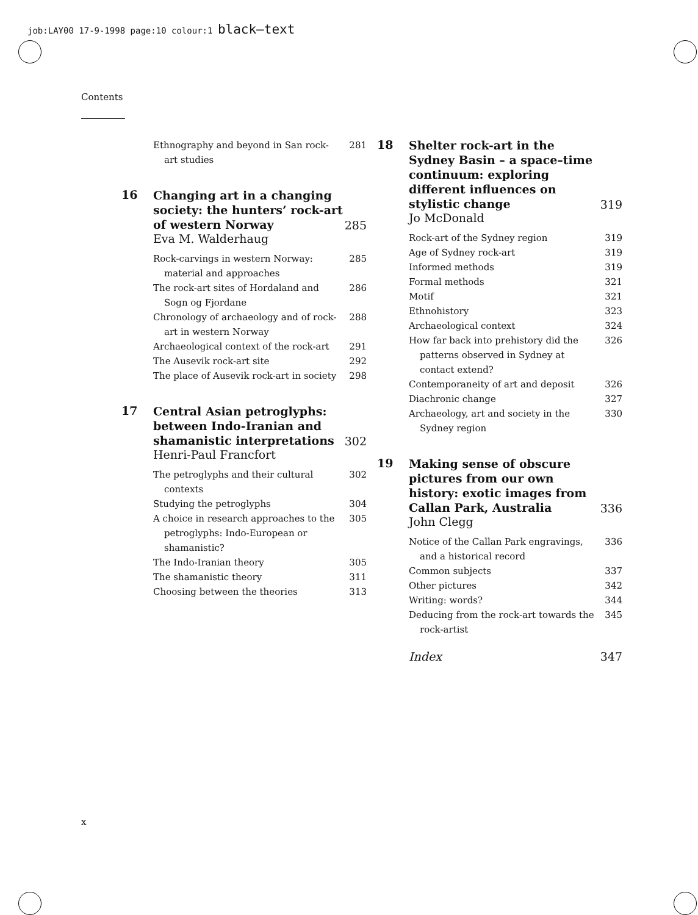job:LAY00 17-9-1998 page:10 colour:1 black–text
Contents
Ethnography and beyond in San rock-art studies
281
16
Changing art in a changing society: the hunters’ rock-art of western Norway
285
Eva M. Walderhaug
Rock-carvings in western Norway: material and approaches
285
The rock-art sites of Hordaland and Sogn og Fjordane
286
Chronology of archaeology and of rock-art in western Norway
288
Archaeological context of the rock-art
291
The Ausevik rock-art site 292
The place of Ausevik rock-art in society
298
17
Central Asian petroglyphs: between Indo-Iranian and shamanistic interpretations
302
Henri-Paul Francfort
The petroglyphs and their cultural contexts
302
Studying the petroglyphs 304
A choice in research approaches to the petroglyphs: Indo-European or shamanistic?
305
The Indo-Iranian theory 305
The shamanistic theory 311
Choosing between the theories 313
18
Shelter rock-art in the Sydney Basin – a space–time continuum: exploring different influences on stylistic change
319
Jo McDonald
Rock-art of the Sydney region 319
Age of Sydney rock-art 319
Informed methods 319
Formal methods 321
Motif 321
Ethnohistory 323
Archaeological context 324
How far back into prehistory did the patterns observed in Sydney at contact extend?
326
Contemporaneity of art and deposit
326
Diachronic change 327
Archaeology, art and society in the Sydney region
330
19
Making sense of obscure pictures from our own history: exotic images from Callan Park, Australia
336
John Clegg
Notice of the Callan Park engravings, and a historical record
336
Common subjects 337
Other pictures 342
Writing: words? 344
Deducing from the rock-art towards the rock-artist
345
Index 347
x